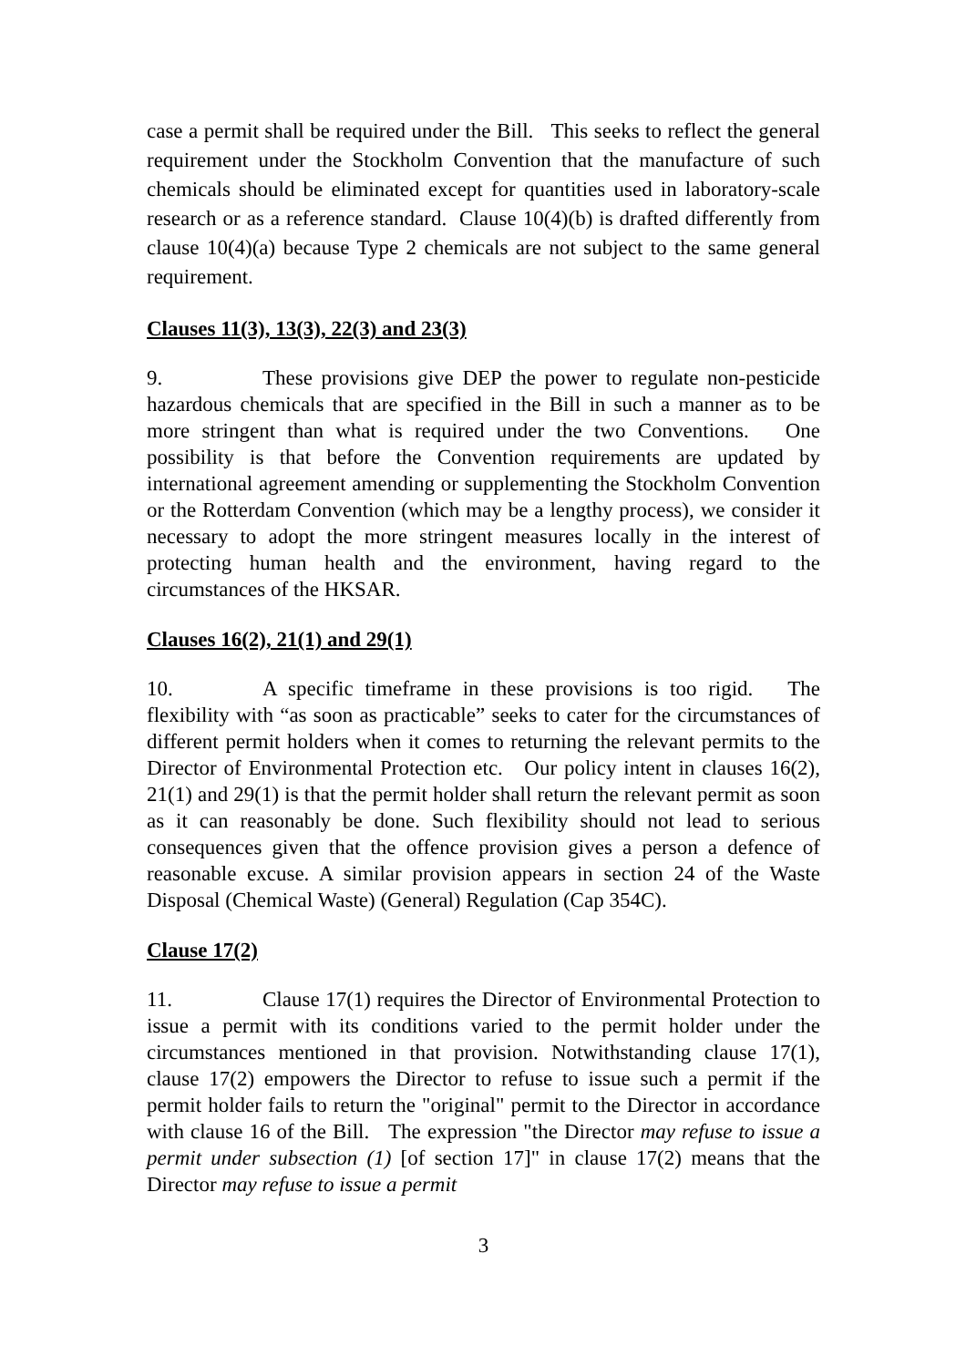case a permit shall be required under the Bill. This seeks to reflect the general requirement under the Stockholm Convention that the manufacture of such chemicals should be eliminated except for quantities used in laboratory-scale research or as a reference standard. Clause 10(4)(b) is drafted differently from clause 10(4)(a) because Type 2 chemicals are not subject to the same general requirement.
Clauses 11(3), 13(3), 22(3) and 23(3)
9. These provisions give DEP the power to regulate non-pesticide hazardous chemicals that are specified in the Bill in such a manner as to be more stringent than what is required under the two Conventions. One possibility is that before the Convention requirements are updated by international agreement amending or supplementing the Stockholm Convention or the Rotterdam Convention (which may be a lengthy process), we consider it necessary to adopt the more stringent measures locally in the interest of protecting human health and the environment, having regard to the circumstances of the HKSAR.
Clauses 16(2), 21(1) and 29(1)
10. A specific timeframe in these provisions is too rigid. The flexibility with “as soon as practicable” seeks to cater for the circumstances of different permit holders when it comes to returning the relevant permits to the Director of Environmental Protection etc. Our policy intent in clauses 16(2), 21(1) and 29(1) is that the permit holder shall return the relevant permit as soon as it can reasonably be done. Such flexibility should not lead to serious consequences given that the offence provision gives a person a defence of reasonable excuse. A similar provision appears in section 24 of the Waste Disposal (Chemical Waste) (General) Regulation (Cap 354C).
Clause 17(2)
11. Clause 17(1) requires the Director of Environmental Protection to issue a permit with its conditions varied to the permit holder under the circumstances mentioned in that provision. Notwithstanding clause 17(1), clause 17(2) empowers the Director to refuse to issue such a permit if the permit holder fails to return the "original" permit to the Director in accordance with clause 16 of the Bill. The expression "the Director may refuse to issue a permit under subsection (1) [of section 17]" in clause 17(2) means that the Director may refuse to issue a permit
3